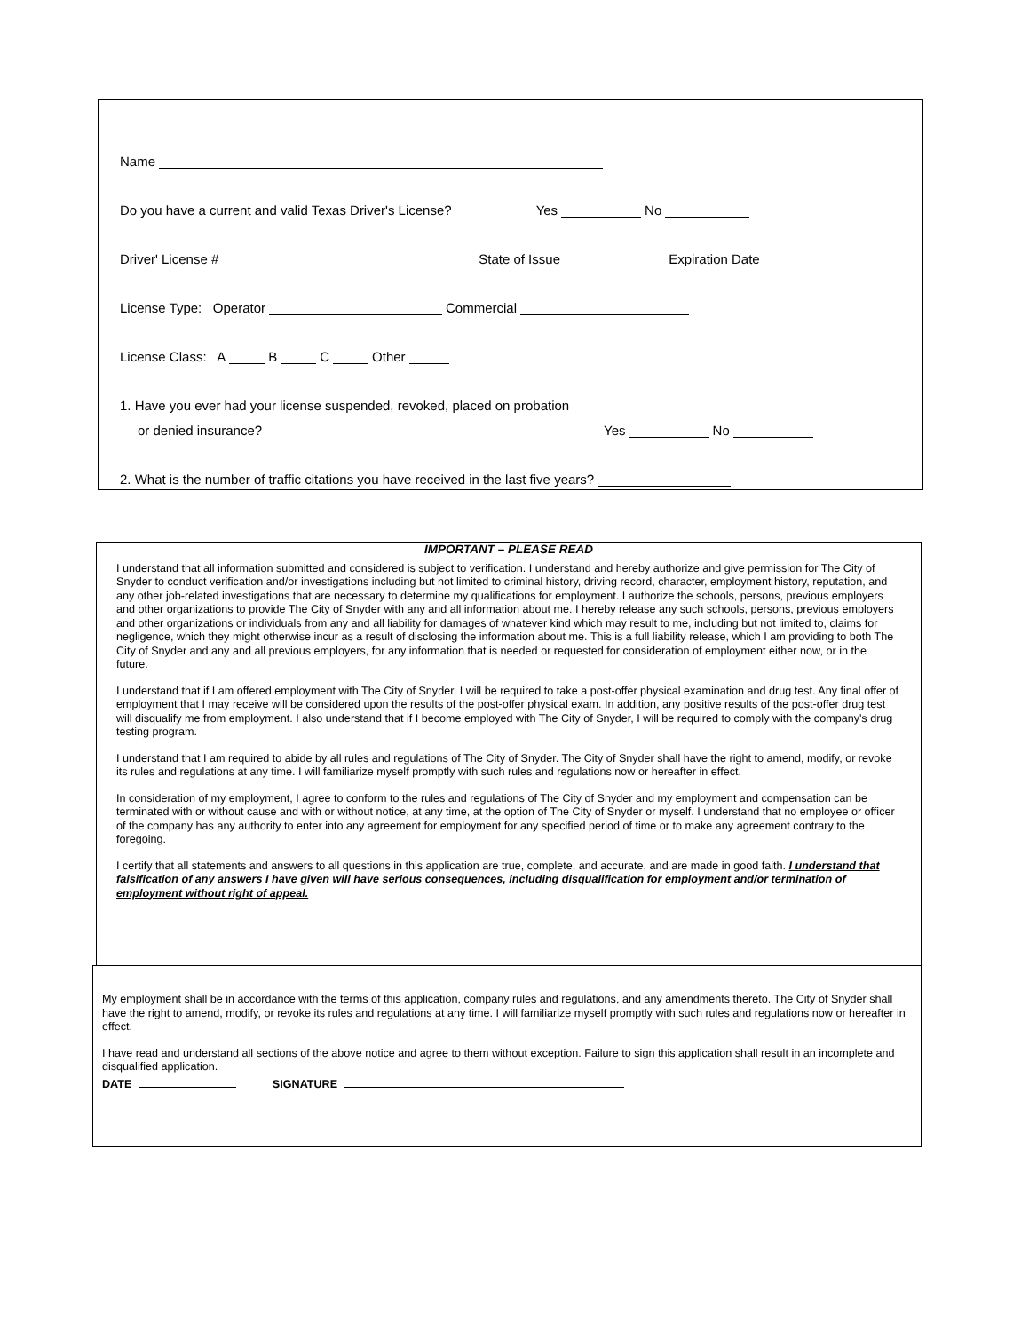Name
Do you have a current and valid Texas Driver's License? Yes No
Driver' License # State of Issue Expiration Date
License Type: Operator Commercial
License Class: A B C Other
1. Have you ever had your license suspended, revoked, placed on probation
or denied insurance? Yes No
2. What is the number of traffic citations you have received in the last five years?
IMPORTANT – PLEASE READ
I understand that all information submitted and considered is subject to verification. I understand and hereby authorize and give permission for The City of Snyder to conduct verification and/or investigations including but not limited to criminal history, driving record, character, employment history, reputation, and any other job-related investigations that are necessary to determine my qualifications for employment. I authorize the schools, persons, previous employers and other organizations to provide The City of Snyder with any and all information about me. I hereby release any such schools, persons, previous employers and other organizations or individuals from any and all liability for damages of whatever kind which may result to me, including but not limited to, claims for negligence, which they might otherwise incur as a result of disclosing the information about me. This is a full liability release, which I am providing to both The City of Snyder and any and all previous employers, for any information that is needed or requested for consideration of employment either now, or in the future.
I understand that if I am offered employment with The City of Snyder, I will be required to take a post-offer physical examination and drug test. Any final offer of employment that I may receive will be considered upon the results of the post-offer physical exam. In addition, any positive results of the post-offer drug test will disqualify me from employment. I also understand that if I become employed with The City of Snyder, I will be required to comply with the company's drug testing program.
I understand that I am required to abide by all rules and regulations of The City of Snyder. The City of Snyder shall have the right to amend, modify, or revoke its rules and regulations at any time. I will familiarize myself promptly with such rules and regulations now or hereafter in effect.
In consideration of my employment, I agree to conform to the rules and regulations of The City of Snyder and my employment and compensation can be terminated with or without cause and with or without notice, at any time, at the option of The City of Snyder or myself. I understand that no employee or officer of the company has any authority to enter into any agreement for employment for any specified period of time or to make any agreement contrary to the foregoing.
I certify that all statements and answers to all questions in this application are true, complete, and accurate, and are made in good faith. I understand that falsification of any answers I have given will have serious consequences, including disqualification for employment and/or termination of employment without right of appeal.
My employment shall be in accordance with the terms of this application, company rules and regulations, and any amendments thereto. The City of Snyder shall have the right to amend, modify, or revoke its rules and regulations at any time. I will familiarize myself promptly with such rules and regulations now or hereafter in effect.
I have read and understand all sections of the above notice and agree to them without exception. Failure to sign this application shall result in an incomplete and disqualified application.
DATE SIGNATURE